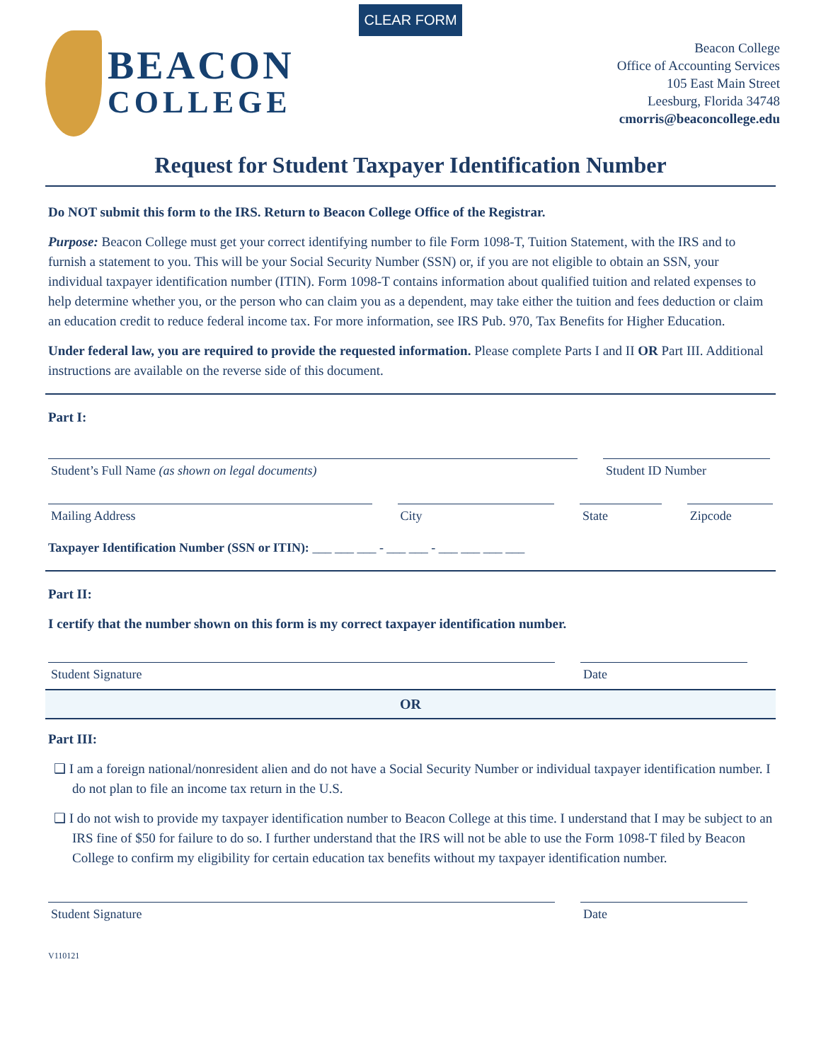CLEAR FORM
BEACON
COLLEGE
Beacon College
Office of Accounting Services
105 East Main Street
Leesburg, Florida 34748
cmorris@beaconcollege.edu
Request for Student Taxpayer Identification Number
Do NOT submit this form to the IRS. Return to Beacon College Office of the Registrar.
Purpose: Beacon College must get your correct identifying number to file Form 1098-T, Tuition Statement, with the IRS and to furnish a statement to you. This will be your Social Security Number (SSN) or, if you are not eligible to obtain an SSN, your individual taxpayer identification number (ITIN). Form 1098-T contains information about qualified tuition and related expenses to help determine whether you, or the person who can claim you as a dependent, may take either the tuition and fees deduction or claim an education credit to reduce federal income tax. For more information, see IRS Pub. 970, Tax Benefits for Higher Education.
Under federal law, you are required to provide the requested information. Please complete Parts I and II OR Part III. Additional instructions are available on the reverse side of this document.
Part I:
Student’s Full Name (as shown on legal documents) Student ID Number
Mailing Address City State Zipcode
Taxpayer Identification Number (SSN or ITIN): ___ ___ ___ - ___ ___ - ___ ___ ___ ___
Part II:
I certify that the number shown on this form is my correct taxpayer identification number.
Student Signature Date
OR
Part III:
❑ I am a foreign national/nonresident alien and do not have a Social Security Number or individual taxpayer identification number. I do not plan to file an income tax return in the U.S.
❑ I do not wish to provide my taxpayer identification number to Beacon College at this time. I understand that I may be subject to an IRS fine of $50 for failure to do so. I further understand that the IRS will not be able to use the Form 1098-T filed by Beacon College to confirm my eligibility for certain education tax benefits without my taxpayer identification number.
Student Signature Date
V110121